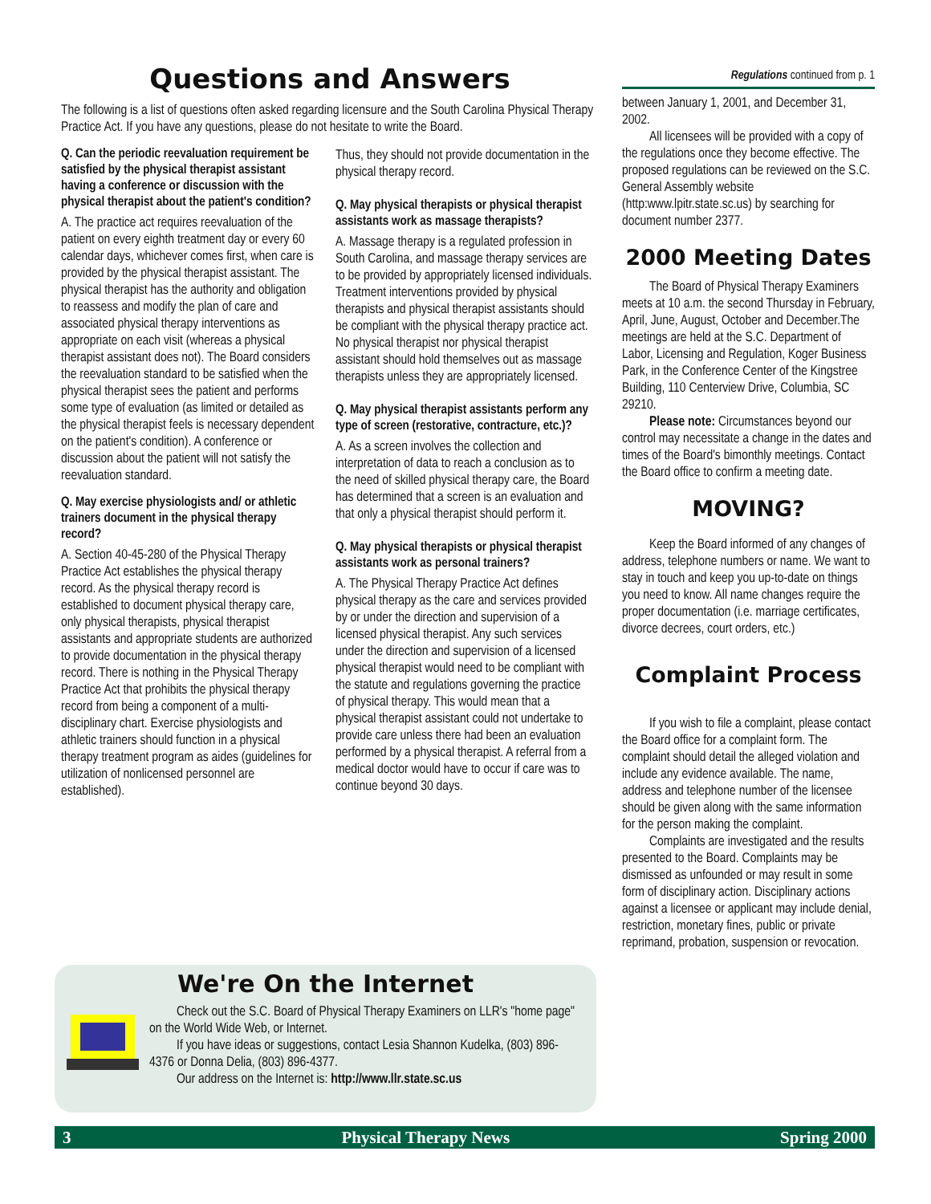Questions and Answers
The following is a list of questions often asked regarding licensure and the South Carolina Physical Therapy Practice Act. If you have any questions, please do not hesitate to write the Board.
Q. Can the periodic reevaluation requirement be satisfied by the physical therapist assistant having a conference or discussion with the physical therapist about the patient's condition?
A. The practice act requires reevaluation of the patient on every eighth treatment day or every 60 calendar days, whichever comes first, when care is provided by the physical therapist assistant. The physical therapist has the authority and obligation to reassess and modify the plan of care and associated physical therapy interventions as appropriate on each visit (whereas a physical therapist assistant does not). The Board considers the reevaluation standard to be satisfied when the physical therapist sees the patient and performs some type of evaluation (as limited or detailed as the physical therapist feels is necessary dependent on the patient's condition). A conference or discussion about the patient will not satisfy the reevaluation standard.
Q. May exercise physiologists and/ or athletic trainers document in the physical therapy record?
A. Section 40-45-280 of the Physical Therapy Practice Act establishes the physical therapy record. As the physical therapy record is established to document physical therapy care, only physical therapists, physical therapist assistants and appropriate students are authorized to provide documentation in the physical therapy record. There is nothing in the Physical Therapy Practice Act that prohibits the physical therapy record from being a component of a multi-disciplinary chart. Exercise physiologists and athletic trainers should function in a physical therapy treatment program as aides (guidelines for utilization of nonlicensed personnel are established).
Thus, they should not provide documentation in the physical therapy record.
Q. May physical therapists or physical therapist assistants work as massage therapists?
A. Massage therapy is a regulated profession in South Carolina, and massage therapy services are to be provided by appropriately licensed individuals. Treatment interventions provided by physical therapists and physical therapist assistants should be compliant with the physical therapy practice act. No physical therapist nor physical therapist assistant should hold themselves out as massage therapists unless they are appropriately licensed.
Q. May physical therapist assistants perform any type of screen (restorative, contracture, etc.)?
A. As a screen involves the collection and interpretation of data to reach a conclusion as to the need of skilled physical therapy care, the Board has determined that a screen is an evaluation and that only a physical therapist should perform it.
Q. May physical therapists or physical therapist assistants work as personal trainers?
A. The Physical Therapy Practice Act defines physical therapy as the care and services provided by or under the direction and supervision of a licensed physical therapist. Any such services under the direction and supervision of a licensed physical therapist would need to be compliant with the statute and regulations governing the practice of physical therapy. This would mean that a physical therapist assistant could not undertake to provide care unless there had been an evaluation performed by a physical therapist. A referral from a medical doctor would have to occur if care was to continue beyond 30 days.
We're On the Internet
Check out the S.C. Board of Physical Therapy Examiners on LLR's "home page" on the World Wide Web, or Internet.
If you have ideas or suggestions, contact Lesia Shannon Kudelka, (803) 896-4376 or Donna Delia, (803) 896-4377.
Our address on the Internet is: http://www.llr.state.sc.us
Regulations continued from p. 1
between January 1, 2001, and December 31, 2002.
All licensees will be provided with a copy of the regulations once they become effective. The proposed regulations can be reviewed on the S.C. General Assembly website (http:www.lpitr.state.sc.us) by searching for document number 2377.
2000 Meeting Dates
The Board of Physical Therapy Examiners meets at 10 a.m. the second Thursday in February, April, June, August, October and December.The meetings are held at the S.C. Department of Labor, Licensing and Regulation, Koger Business Park, in the Conference Center of the Kingstree Building, 110 Centerview Drive, Columbia, SC 29210.
Please note: Circumstances beyond our control may necessitate a change in the dates and times of the Board's bimonthly meetings. Contact the Board office to confirm a meeting date.
MOVING?
Keep the Board informed of any changes of address, telephone numbers or name. We want to stay in touch and keep you up-to-date on things you need to know. All name changes require the proper documentation (i.e. marriage certificates, divorce decrees, court orders, etc.)
Complaint Process
If you wish to file a complaint, please contact the Board office for a complaint form. The complaint should detail the alleged violation and include any evidence available. The name, address and telephone number of the licensee should be given along with the same information for the person making the complaint.
Complaints are investigated and the results presented to the Board. Complaints may be dismissed as unfounded or may result in some form of disciplinary action. Disciplinary actions against a licensee or applicant may include denial, restriction, monetary fines, public or private reprimand, probation, suspension or revocation.
3 Physical Therapy News Spring 2000